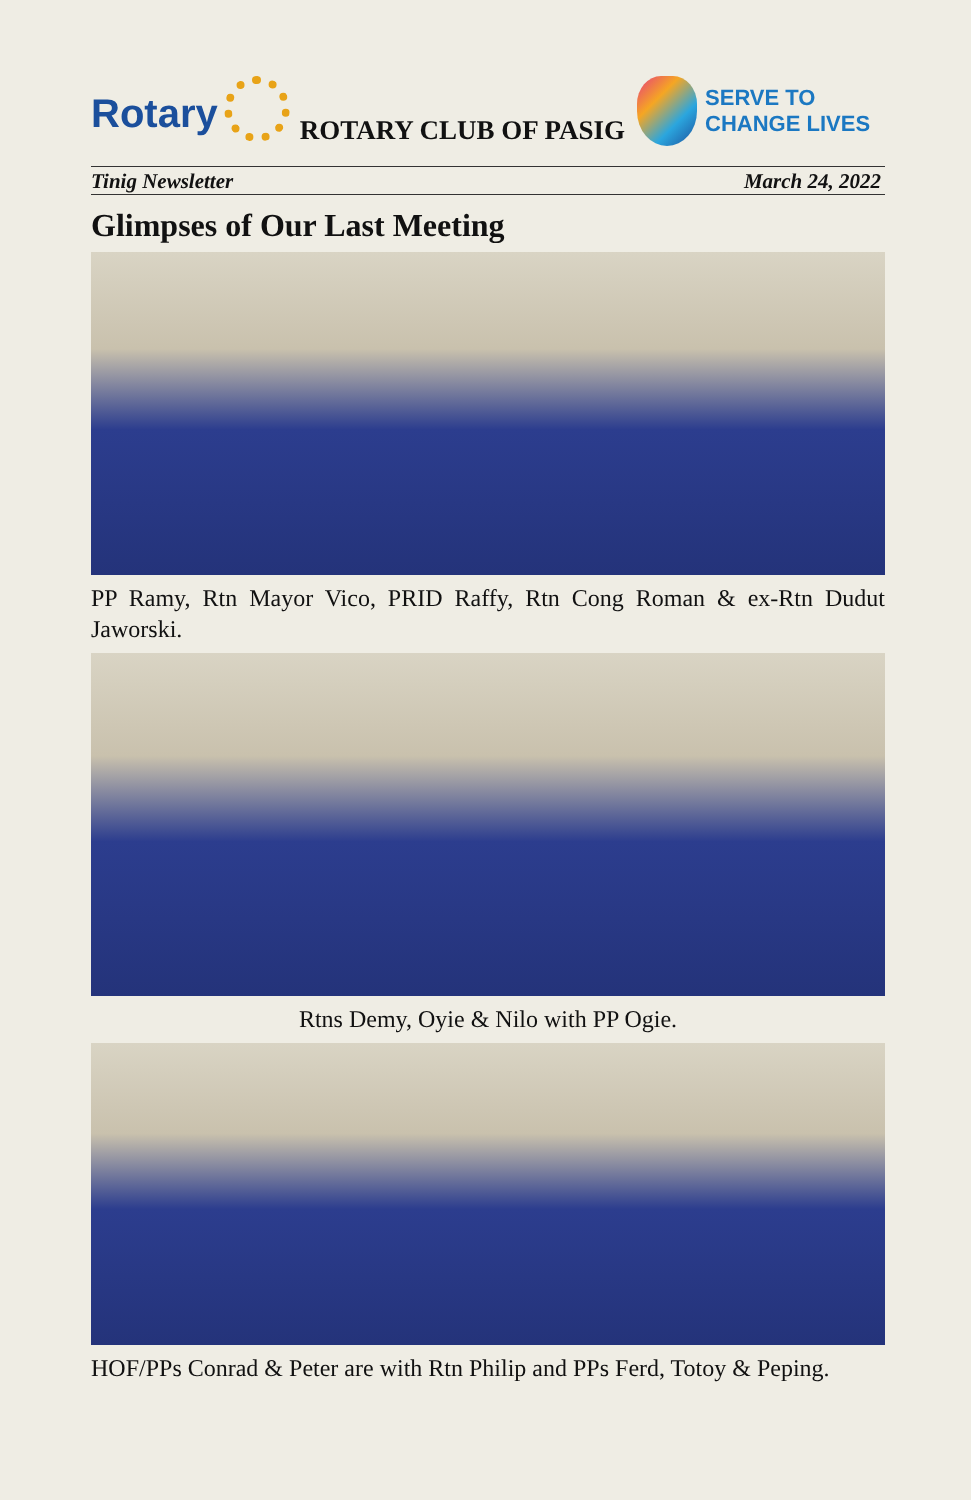Rotary
ROTARY CLUB OF PASIG
SERVE TO
CHANGE LIVES
Tinig Newsletter March 24, 2022
Glimpses of Our Last Meeting
PP Ramy, Rtn Mayor Vico, PRID Raffy, Rtn Cong Roman & ex-Rtn Dudut Jaworski.
Rtns Demy, Oyie & Nilo with PP Ogie.
HOF/PPs Conrad & Peter are with Rtn Philip and PPs Ferd, Totoy & Peping.